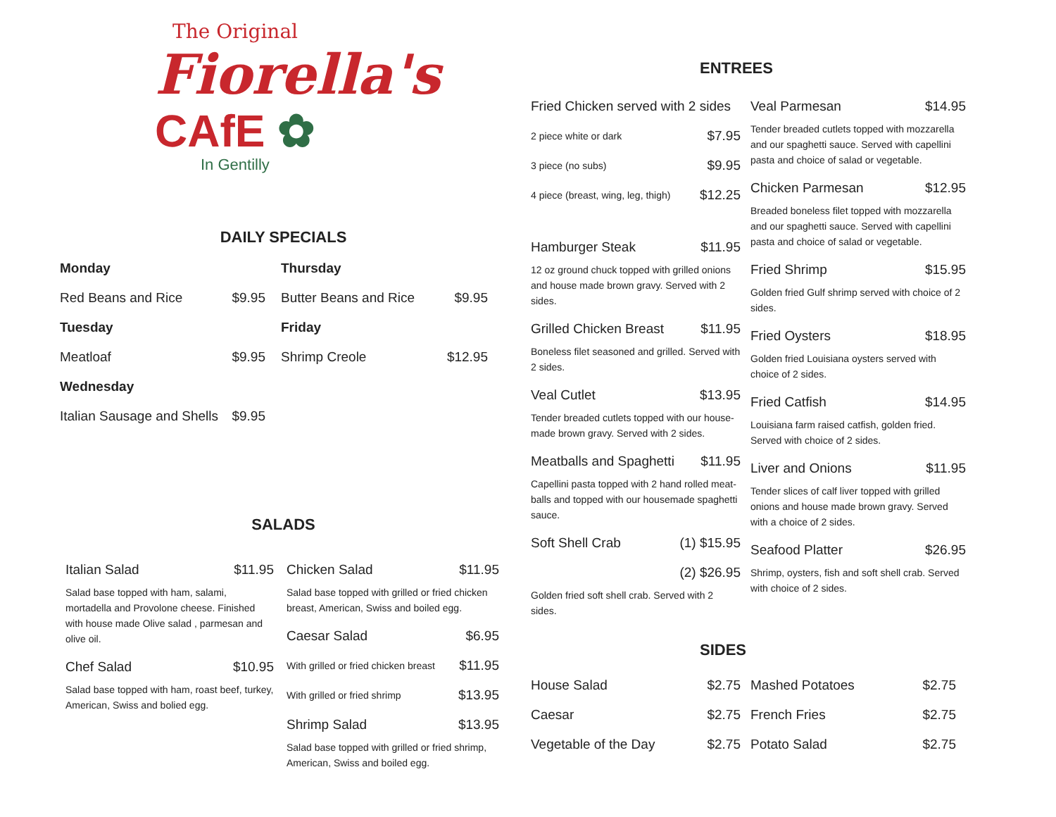The Original
Fiorella's
CAfE ✿
In Gentilly
DAILY SPECIALS
Monday
Red Beans and Rice $9.95
Tuesday
Meatloaf $9.95
Wednesday
Italian Sausage and Shells $9.95
Thursday
Butter Beans and Rice $9.95
Friday
Shrimp Creole $12.95
SALADS
Italian Salad $11.95
Salad base topped with ham, salami, mortadella and Provolone cheese. Finished with house made Olive salad , parmesan and olive oil.
Chef Salad $10.95
Salad base topped with ham, roast beef, turkey, American, Swiss and bolied egg.
Chicken Salad $11.95
Salad base topped with grilled or fried chicken breast, American, Swiss and boiled egg.
Caesar Salad $6.95
With grilled or fried chicken breast $11.95
With grilled or fried shrimp $13.95
Shrimp Salad $13.95
Salad base topped with grilled or fried shrimp, American, Swiss and boiled egg.
ENTREES
Fried Chicken served with 2 sides
2 piece white or dark $7.95
3 piece (no subs) $9.95
4 piece (breast, wing, leg, thigh) $12.25
Hamburger Steak $11.95
12 oz ground chuck topped with grilled onions and house made brown gravy. Served with 2 sides.
Grilled Chicken Breast $11.95
Boneless filet seasoned and grilled. Served with 2 sides.
Veal Cutlet $13.95
Tender breaded cutlets topped with our house-made brown gravy. Served with 2 sides.
Meatballs and Spaghetti $11.95
Capellini pasta topped with 2 hand rolled meat-balls and topped with our housemade spaghetti sauce.
Soft Shell Crab (1) $15.95
(2) $26.95
Golden fried soft shell crab. Served with 2 sides.
Veal Parmesan $14.95
Tender breaded cutlets topped with mozzarella and our spaghetti sauce. Served with capellini pasta and choice of salad or vegetable.
Chicken Parmesan $12.95
Breaded boneless filet topped with mozzarella and our spaghetti sauce. Served with capellini pasta and choice of salad or vegetable.
Fried Shrimp $15.95
Golden fried Gulf shrimp served with choice of 2 sides.
Fried Oysters $18.95
Golden fried Louisiana oysters served with choice of 2 sides.
Fried Catfish $14.95
Louisiana farm raised catfish, golden fried. Served with choice of 2 sides.
Liver and Onions $11.95
Tender slices of calf liver topped with grilled onions and house made brown gravy. Served with a choice of 2 sides.
Seafood Platter $26.95
Shrimp, oysters, fish and soft shell crab. Served with choice of 2 sides.
SIDES
House Salad $2.75
Caesar $2.75
Vegetable of the Day $2.75
Mashed Potatoes $2.75
French Fries $2.75
Potato Salad $2.75